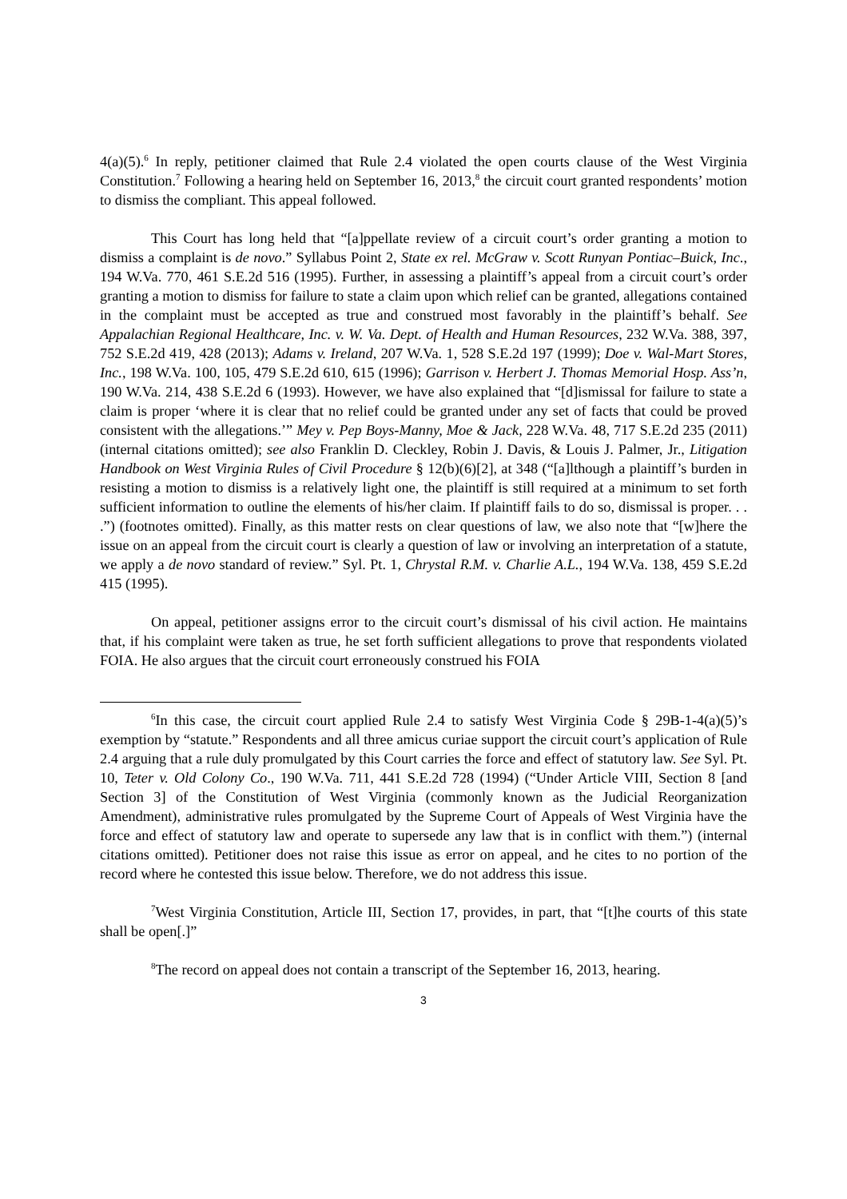4(a)(5).<sup>6</sup> In reply, petitioner claimed that Rule 2.4 violated the open courts clause of the West Virginia Constitution.<sup>7</sup> Following a hearing held on September 16, 2013,<sup>8</sup> the circuit court granted respondents’ motion to dismiss the compliant. This appeal followed.
This Court has long held that “[a]ppellate review of a circuit court’s order granting a motion to dismiss a complaint is de novo.” Syllabus Point 2, State ex rel. McGraw v. Scott Runyan Pontiac–Buick, Inc., 194 W.Va. 770, 461 S.E.2d 516 (1995). Further, in assessing a plaintiff’s appeal from a circuit court’s order granting a motion to dismiss for failure to state a claim upon which relief can be granted, allegations contained in the complaint must be accepted as true and construed most favorably in the plaintiff’s behalf. See Appalachian Regional Healthcare, Inc. v. W. Va. Dept. of Health and Human Resources, 232 W.Va. 388, 397, 752 S.E.2d 419, 428 (2013); Adams v. Ireland, 207 W.Va. 1, 528 S.E.2d 197 (1999); Doe v. Wal-Mart Stores, Inc., 198 W.Va. 100, 105, 479 S.E.2d 610, 615 (1996); Garrison v. Herbert J. Thomas Memorial Hosp. Ass’n, 190 W.Va. 214, 438 S.E.2d 6 (1993). However, we have also explained that “[d]ismissal for failure to state a claim is proper ‘where it is clear that no relief could be granted under any set of facts that could be proved consistent with the allegations.’” Mey v. Pep Boys-Manny, Moe & Jack, 228 W.Va. 48, 717 S.E.2d 235 (2011) (internal citations omitted); see also Franklin D. Cleckley, Robin J. Davis, & Louis J. Palmer, Jr., Litigation Handbook on West Virginia Rules of Civil Procedure § 12(b)(6)[2], at 348 (“[a]lthough a plaintiff’s burden in resisting a motion to dismiss is a relatively light one, the plaintiff is still required at a minimum to set forth sufficient information to outline the elements of his/her claim. If plaintiff fails to do so, dismissal is proper. . . .”) (footnotes omitted). Finally, as this matter rests on clear questions of law, we also note that “[w]here the issue on an appeal from the circuit court is clearly a question of law or involving an interpretation of a statute, we apply a de novo standard of review.” Syl. Pt. 1, Chrystal R.M. v. Charlie A.L., 194 W.Va. 138, 459 S.E.2d 415 (1995).
On appeal, petitioner assigns error to the circuit court’s dismissal of his civil action. He maintains that, if his complaint were taken as true, he set forth sufficient allegations to prove that respondents violated FOIA. He also argues that the circuit court erroneously construed his FOIA
<sup>6</sup> In this case, the circuit court applied Rule 2.4 to satisfy West Virginia Code § 29B-1-4(a)(5)’s exemption by “statute.” Respondents and all three amicus curiae support the circuit court’s application of Rule 2.4 arguing that a rule duly promulgated by this Court carries the force and effect of statutory law. See Syl. Pt. 10, Teter v. Old Colony Co., 190 W.Va. 711, 441 S.E.2d 728 (1994) (“Under Article VIII, Section 8 [and Section 3] of the Constitution of West Virginia (commonly known as the Judicial Reorganization Amendment), administrative rules promulgated by the Supreme Court of Appeals of West Virginia have the force and effect of statutory law and operate to supersede any law that is in conflict with them.”) (internal citations omitted). Petitioner does not raise this issue as error on appeal, and he cites to no portion of the record where he contested this issue below. Therefore, we do not address this issue.
<sup>7</sup> West Virginia Constitution, Article III, Section 17, provides, in part, that “[t]he courts of this state shall be open[.]”
<sup>8</sup> The record on appeal does not contain a transcript of the September 16, 2013, hearing.
3